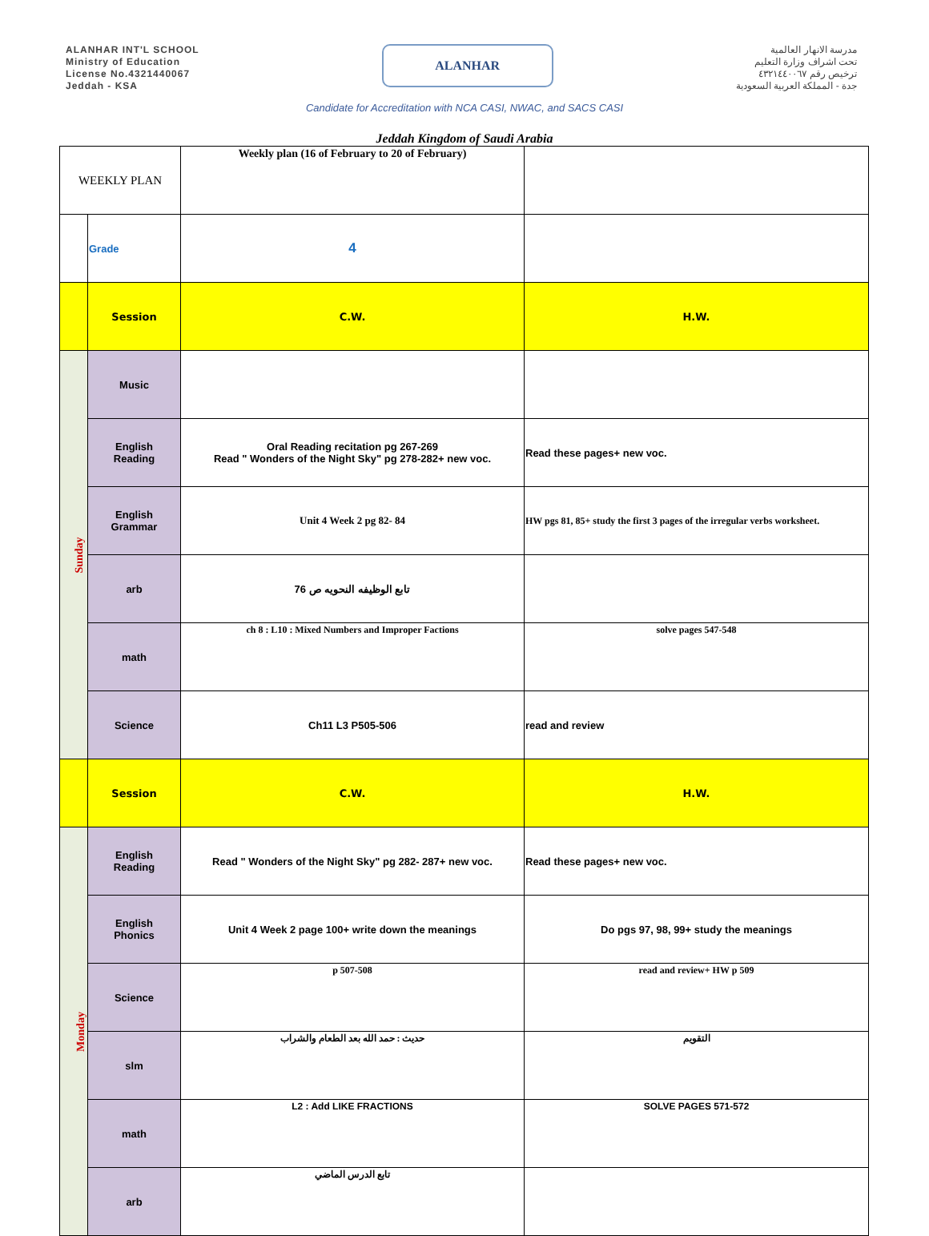ALANHAR INT'L SCHOOL
Ministry of Education
License No.4321440067
Jeddah - KSA
ALANHAR
مدرسة الانهار العالمية
تحت اشراف وزارة التعليم
ترخيص رقم ٤٣٢١٤٤٠٠٦٧
جدة - المملكة العربية السعودية
Candidate for Accreditation with NCA CASI, NWAC, and SACS CASI
Jeddah Kingdom of Saudi Arabia
| WEEKLY PLAN | | Weekly plan (16 of February to 20 of February) | |
| | Grade | 4 | |
| | Session | C.W. | H.W. |
| Sunday | Music | | |
| | English Reading | Oral Reading recitation pg 267-269 Read " Wonders of the Night Sky" pg 278-282+ new voc. | Read these pages+ new voc. |
| | English Grammar | Unit 4 Week 2 pg 82- 84 | HW pgs 81, 85+ study the first 3 pages of the irregular verbs worksheet. |
| | arb | تابع الوظيفه النحويه ص 76 | |
| | math | ch 8 : L10 : Mixed Numbers and Improper Factions | solve pages 547-548 |
| | Science | Ch11 L3 P505-506 | read and review |
| | Session | C.W. | H.W. |
| Monday | English Reading | Read " Wonders of the Night Sky" pg 282- 287+ new voc. | Read these pages+ new voc. |
| | English Phonics | Unit 4 Week 2 page 100+ write down the meanings | Do pgs 97, 98, 99+ study the meanings |
| | Science | p 507-508 | read and review+ HW p 509 |
| | slm | حديث : حمد الله بعد الطعام والشراب | التقويم |
| | math | L2 : Add LIKE FRACTIONS | SOLVE PAGES 571-572 |
| | arb | تابع الدرس الماضي | |